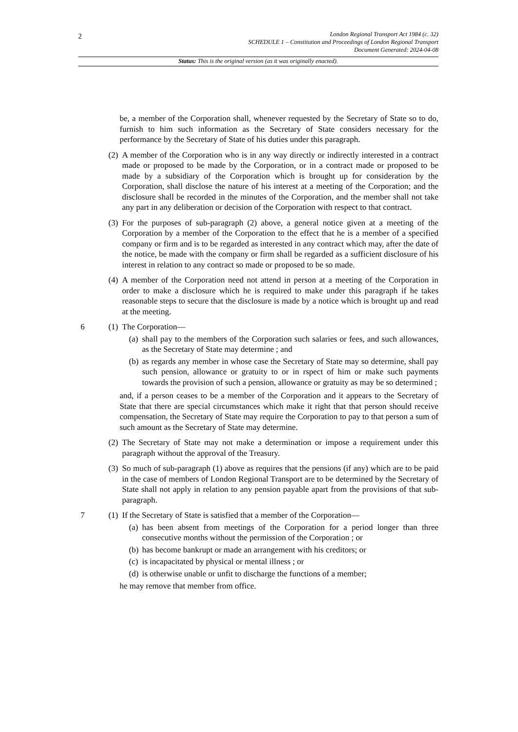2
London Regional Transport Act 1984 (c. 32)
SCHEDULE 1 – Constitution and Proceedings of London Regional Transport
Document Generated: 2024-04-08
Status: This is the original version (as it was originally enacted).
be, a member of the Corporation shall, whenever requested by the Secretary of State so to do, furnish to him such information as the Secretary of State considers necessary for the performance by the Secretary of State of his duties under this paragraph.
(2) A member of the Corporation who is in any way directly or indirectly interested in a contract made or proposed to be made by the Corporation, or in a contract made or proposed to be made by a subsidiary of the Corporation which is brought up for consideration by the Corporation, shall disclose the nature of his interest at a meeting of the Corporation; and the disclosure shall be recorded in the minutes of the Corporation, and the member shall not take any part in any deliberation or decision of the Corporation with respect to that contract.
(3) For the purposes of sub-paragraph (2) above, a general notice given at a meeting of the Corporation by a member of the Corporation to the effect that he is a member of a specified company or firm and is to be regarded as interested in any contract which may, after the date of the notice, be made with the company or firm shall be regarded as a sufficient disclosure of his interest in relation to any contract so made or proposed to be so made.
(4) A member of the Corporation need not attend in person at a meeting of the Corporation in order to make a disclosure which he is required to make under this paragraph if he takes reasonable steps to secure that the disclosure is made by a notice which is brought up and read at the meeting.
6 (1) The Corporation—
(a) shall pay to the members of the Corporation such salaries or fees, and such allowances, as the Secretary of State may determine ; and
(b) as regards any member in whose case the Secretary of State may so determine, shall pay such pension, allowance or gratuity to or in rspect of him or make such payments towards the provision of such a pension, allowance or gratuity as may be so determined ;
and, if a person ceases to be a member of the Corporation and it appears to the Secretary of State that there are special circumstances which make it right that that person should receive compensation, the Secretary of State may require the Corporation to pay to that person a sum of such amount as the Secretary of State may determine.
(2) The Secretary of State may not make a determination or impose a requirement under this paragraph without the approval of the Treasury.
(3) So much of sub-paragraph (1) above as requires that the pensions (if any) which are to be paid in the case of members of London Regional Transport are to be determined by the Secretary of State shall not apply in relation to any pension payable apart from the provisions of that sub-paragraph.
7 (1) If the Secretary of State is satisfied that a member of the Corporation—
(a) has been absent from meetings of the Corporation for a period longer than three consecutive months without the permission of the Corporation ; or
(b) has become bankrupt or made an arrangement with his creditors; or
(c) is incapacitated by physical or mental illness ; or
(d) is otherwise unable or unfit to discharge the functions of a member;
he may remove that member from office.